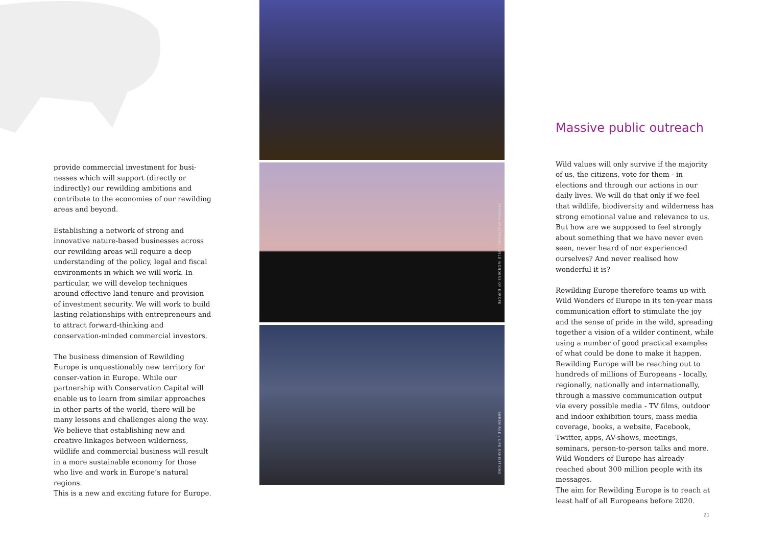provide commercial investment for busi-nesses which will support (directly or indirectly) our rewilding ambitions and contribute to the economies of our rewilding areas and beyond.
Establishing a network of strong and innovative nature-based businesses across our rewilding areas will require a deep understanding of the policy, legal and fiscal environments in which we will work. In particular, we will develop techniques around effective land tenure and provision of investment security. We will work to build lasting relationships with entrepreneurs and to attract forward-thinking and conservation-minded commercial investors.
The business dimension of Rewilding Europe is unquestionably new territory for conser-vation in Europe. While our partnership with Conservation Capital will enable us to learn from similar approaches in other parts of the world, there will be many lessons and challenges along the way.
We believe that establishing new and creative linkages between wilderness, wildlife and commercial business will result in a more sustainable economy for those who live and work in Europe’s natural regions.
This is a new and exciting future for Europe.
STAFFAN WIDSTRAND / WILD WONDERS OF EUROPE
SØREN RUD / LIFE EXHIBITIONS
Massive public outreach
Wild values will only survive if the majority of us, the citizens, vote for them - in elections and through our actions in our daily lives. We will do that only if we feel that wildlife, biodiversity and wilderness has strong emotional value and relevance to us. But how are we supposed to feel strongly about something that we have never even seen, never heard of nor experienced ourselves? And never realised how wonderful it is?
Rewilding Europe therefore teams up with Wild Wonders of Europe in its ten-year mass communication effort to stimulate the joy and the sense of pride in the wild, spreading together a vision of a wilder continent, while using a number of good practical examples of what could be done to make it happen. Rewilding Europe will be reaching out to hundreds of millions of Europeans - locally, regionally, nationally and internationally, through a massive communication output via every possible media - TV films, outdoor and indoor exhibition tours, mass media coverage, books, a website, Facebook, Twitter, apps, AV-shows, meetings, seminars, person-to-person talks and more. Wild Wonders of Europe has already reached about 300 million people with its messages.
The aim for Rewilding Europe is to reach at least half of all Europeans before 2020.
21